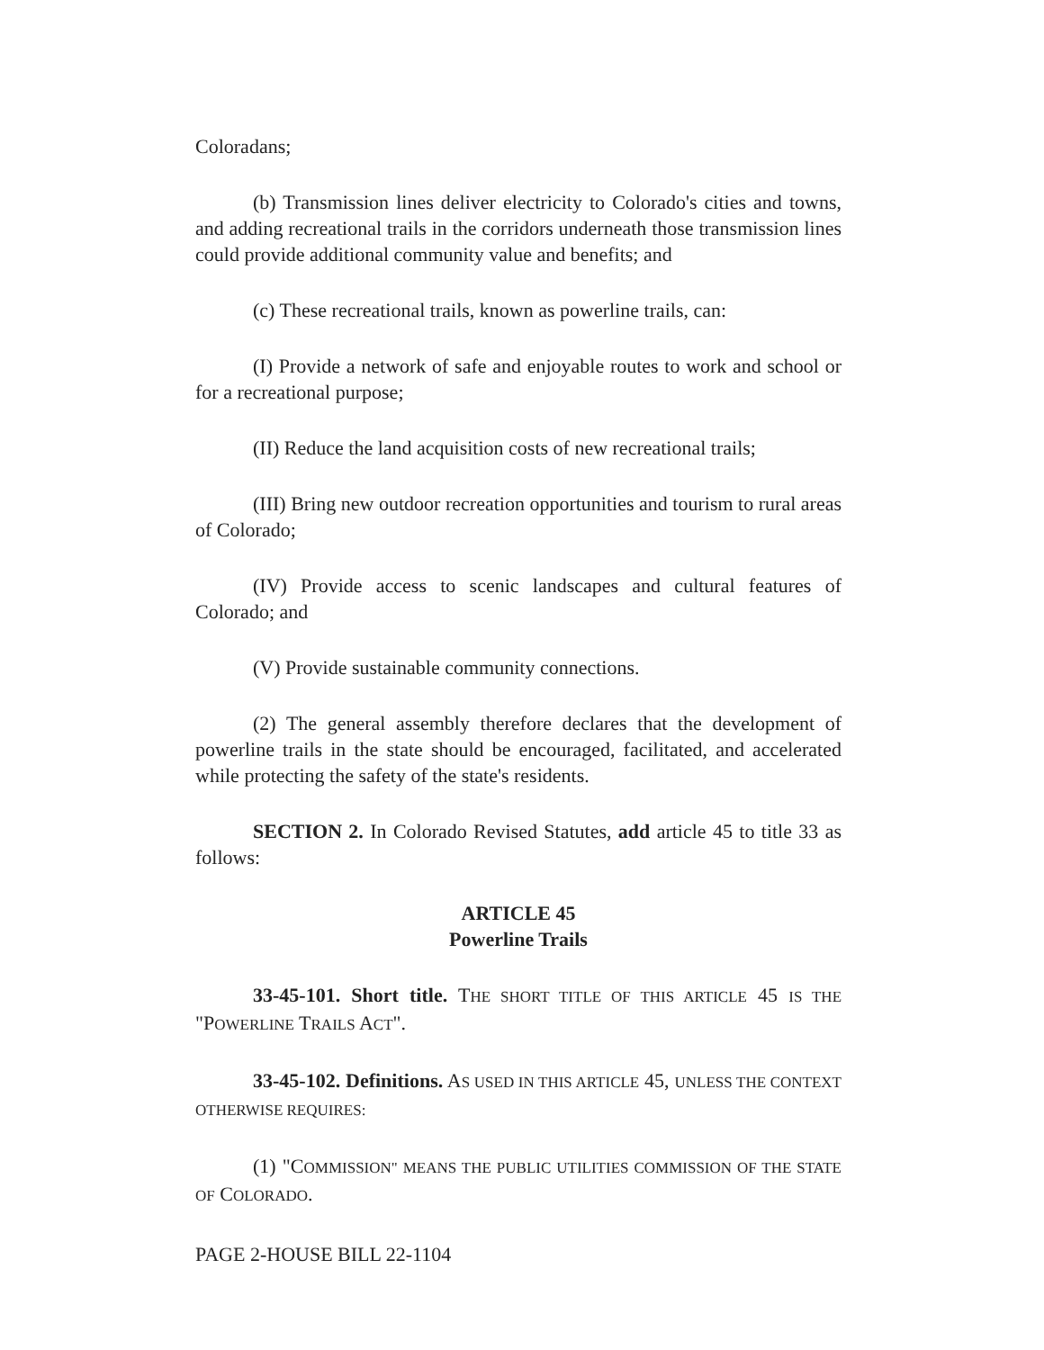Coloradans;
(b) Transmission lines deliver electricity to Colorado's cities and towns, and adding recreational trails in the corridors underneath those transmission lines could provide additional community value and benefits; and
(c) These recreational trails, known as powerline trails, can:
(I) Provide a network of safe and enjoyable routes to work and school or for a recreational purpose;
(II) Reduce the land acquisition costs of new recreational trails;
(III) Bring new outdoor recreation opportunities and tourism to rural areas of Colorado;
(IV) Provide access to scenic landscapes and cultural features of Colorado; and
(V) Provide sustainable community connections.
(2) The general assembly therefore declares that the development of powerline trails in the state should be encouraged, facilitated, and accelerated while protecting the safety of the state's residents.
SECTION 2. In Colorado Revised Statutes, add article 45 to title 33 as follows:
ARTICLE 45
Powerline Trails
33-45-101. Short title. THE SHORT TITLE OF THIS ARTICLE 45 IS THE "POWERLINE TRAILS ACT".
33-45-102. Definitions. AS USED IN THIS ARTICLE 45, UNLESS THE CONTEXT OTHERWISE REQUIRES:
(1) "COMMISSION" MEANS THE PUBLIC UTILITIES COMMISSION OF THE STATE OF COLORADO.
PAGE 2-HOUSE BILL 22-1104